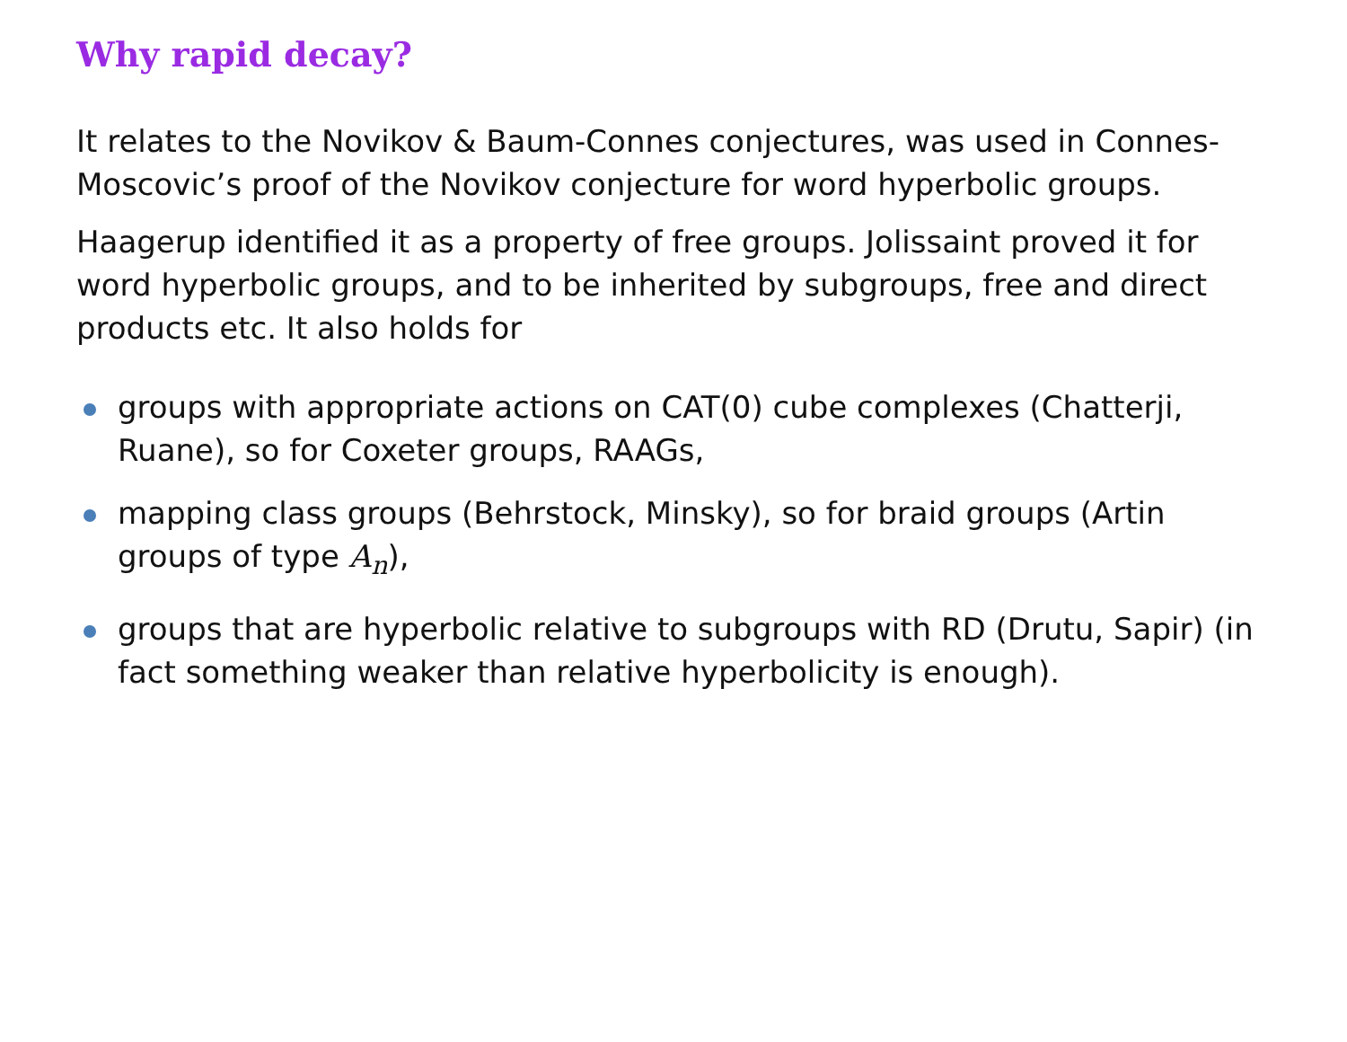Why rapid decay?
It relates to the Novikov & Baum-Connes conjectures, was used in Connes-Moscovic’s proof of the Novikov conjecture for word hyperbolic groups.
Haagerup identified it as a property of free groups. Jolissaint proved it for word hyperbolic groups, and to be inherited by subgroups, free and direct products etc. It also holds for
groups with appropriate actions on CAT(0) cube complexes (Chatterji, Ruane), so for Coxeter groups, RAAGs,
mapping class groups (Behrstock, Minsky), so for braid groups (Artin groups of type A<sub>n</sub>),
groups that are hyperbolic relative to subgroups with RD (Drutu, Sapir) (in fact something weaker than relative hyperbolicity is enough).